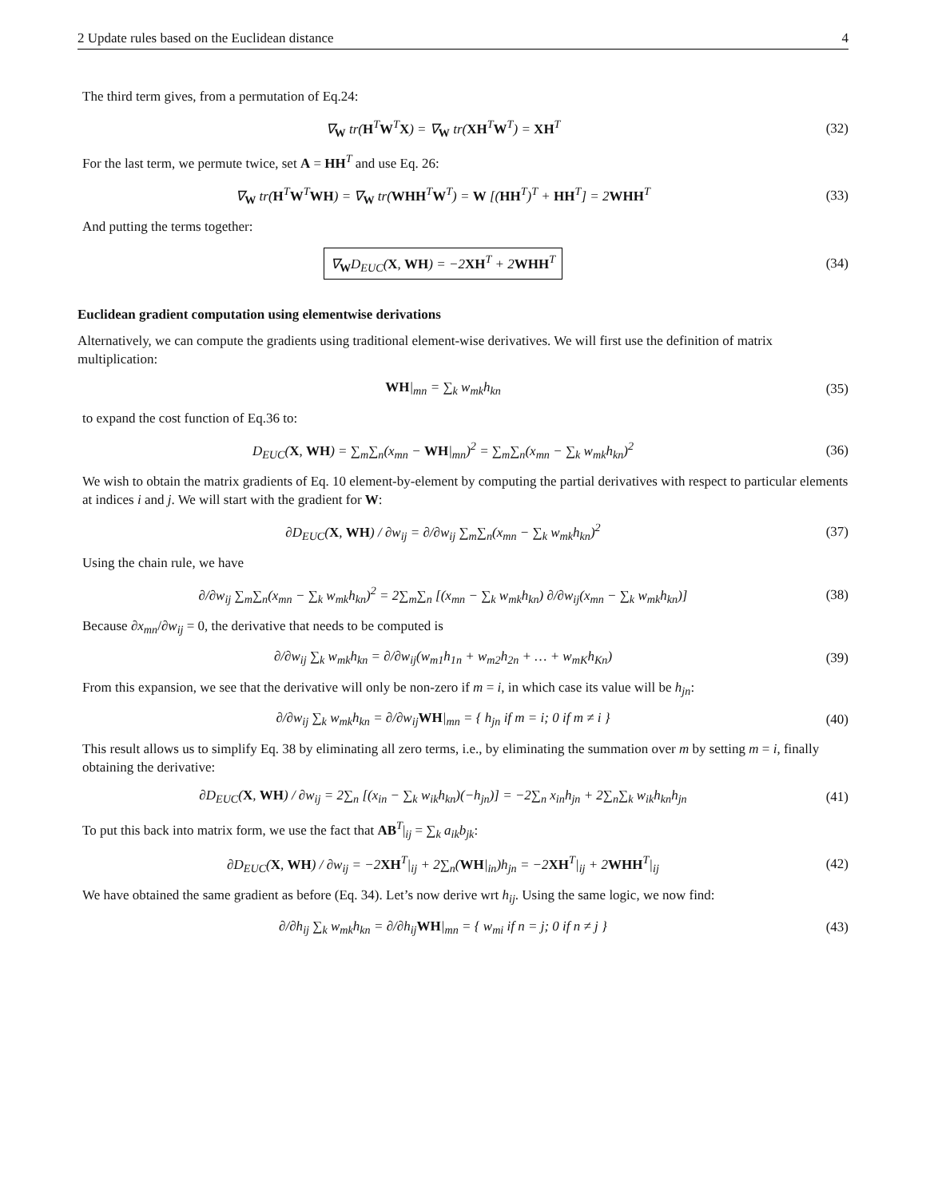2 Update rules based on the Euclidean distance 4
The third term gives, from a permutation of Eq.24:
∇<sub>W</sub> tr(H<sup>T</sup>W<sup>T</sup>X) = ∇<sub>W</sub> tr(XH<sup>T</sup>W<sup>T</sup>) = XH<sup>T</sup>
(32)
For the last term, we permute twice, set A = HH<sup>T</sup> and use Eq. 26:
∇<sub>W</sub> tr(H<sup>T</sup>W<sup>T</sup>WH) = ∇<sub>W</sub> tr(WHH<sup>T</sup>W<sup>T</sup>) = W [(HH<sup>T</sup>)<sup>T</sup> + HH<sup>T</sup>] = 2WHH<sup>T</sup>
(33)
And putting the terms together:
∇<sub>W</sub>D<sub>EUC</sub>(X, WH) = −2XH<sup>T</sup> + 2WHH<sup>T</sup>
(34)
Euclidean gradient computation using elementwise derivations
Alternatively, we can compute the gradients using traditional element-wise derivatives. We will first use the definition of matrix multiplication:
WH|<sub>mn</sub> = ∑<sub>k</sub> w<sub>mk</sub>h<sub>kn</sub> (35)
to expand the cost function of Eq.36 to:
D<sub>EUC</sub>(X, WH) = ∑<sub>m</sub>∑<sub>n</sub>(x<sub>mn</sub> − WH|<sub>mn</sub>)<sup>2</sup> = ∑<sub>m</sub>∑<sub>n</sub>(x<sub>mn</sub> − ∑<sub>k</sub> w<sub>mk</sub>h<sub>kn</sub>)<sup>2</sup>
(36)
We wish to obtain the matrix gradients of Eq. 10 element-by-element by computing the partial derivatives with respect to particular elements at indices i and j. We will start with the gradient for W:
∂D<sub>EUC</sub>(X, WH) / ∂w<sub>ij</sub> = ∂/∂w<sub>ij</sub> ∑<sub>m</sub>∑<sub>n</sub>(x<sub>mn</sub> − ∑<sub>k</sub> w<sub>mk</sub>h<sub>kn</sub>)<sup>2</sup>
(37)
Using the chain rule, we have
∂/∂w<sub>ij</sub> ∑<sub>m</sub>∑<sub>n</sub>(x<sub>mn</sub> − ∑<sub>k</sub> w<sub>mk</sub>h<sub>kn</sub>)<sup>2</sup> = 2∑<sub>m</sub>∑<sub>n</sub> [(x<sub>mn</sub> − ∑<sub>k</sub> w<sub>mk</sub>h<sub>kn</sub>) ∂/∂w<sub>ij</sub>(x<sub>mn</sub> − ∑<sub>k</sub> w<sub>mk</sub>h<sub>kn</sub>)]
(38)
Because ∂x<sub>mn</sub>/∂w<sub>ij</sub> = 0, the derivative that needs to be computed is
∂/∂w<sub>ij</sub> ∑<sub>k</sub> w<sub>mk</sub>h<sub>kn</sub> = ∂/∂w<sub>ij</sub>(w<sub>m1</sub>h<sub>1n</sub> + w<sub>m2</sub>h<sub>2n</sub> + … + w<sub>mK</sub>h<sub>Kn</sub>)
(39)
From this expansion, we see that the derivative will only be non-zero if m = i, in which case its value will be h<sub>jn</sub>:
∂/∂w<sub>ij</sub> ∑<sub>k</sub> w<sub>mk</sub>h<sub>kn</sub> = ∂/∂w<sub>ij</sub>WH|<sub>mn</sub> = { h<sub>jn</sub> if m = i; 0 if m ≠ i }
(40)
This result allows us to simplify Eq. 38 by eliminating all zero terms, i.e., by eliminating the summation over m by setting m = i, finally obtaining the derivative:
∂D<sub>EUC</sub>(X, WH) / ∂w<sub>ij</sub> = 2∑<sub>n</sub> [(x<sub>in</sub> − ∑<sub>k</sub> w<sub>ik</sub>h<sub>kn</sub>)(−h<sub>jn</sub>)] = −2∑<sub>n</sub> x<sub>in</sub>h<sub>jn</sub> + 2∑<sub>n</sub>∑<sub>k</sub> w<sub>ik</sub>h<sub>kn</sub>h<sub>jn</sub>
(41)
To put this back into matrix form, we use the fact that AB<sup>T</sup>|<sub>ij</sub> = ∑<sub>k</sub> a<sub>ik</sub>b<sub>jk</sub>:
∂D<sub>EUC</sub>(X, WH) / ∂w<sub>ij</sub> = −2XH<sup>T</sup>|<sub>ij</sub> + 2∑<sub>n</sub>(WH|<sub>in</sub>)h<sub>jn</sub> = −2XH<sup>T</sup>|<sub>ij</sub> + 2WHH<sup>T</sup>|<sub>ij</sub>
(42)
We have obtained the same gradient as before (Eq. 34). Let’s now derive wrt h<sub>ij</sub>. Using the same logic, we now find:
∂/∂h<sub>ij</sub> ∑<sub>k</sub> w<sub>mk</sub>h<sub>kn</sub> = ∂/∂h<sub>ij</sub>WH|<sub>mn</sub> = { w<sub>mi</sub> if n = j; 0 if n ≠ j }
(43)